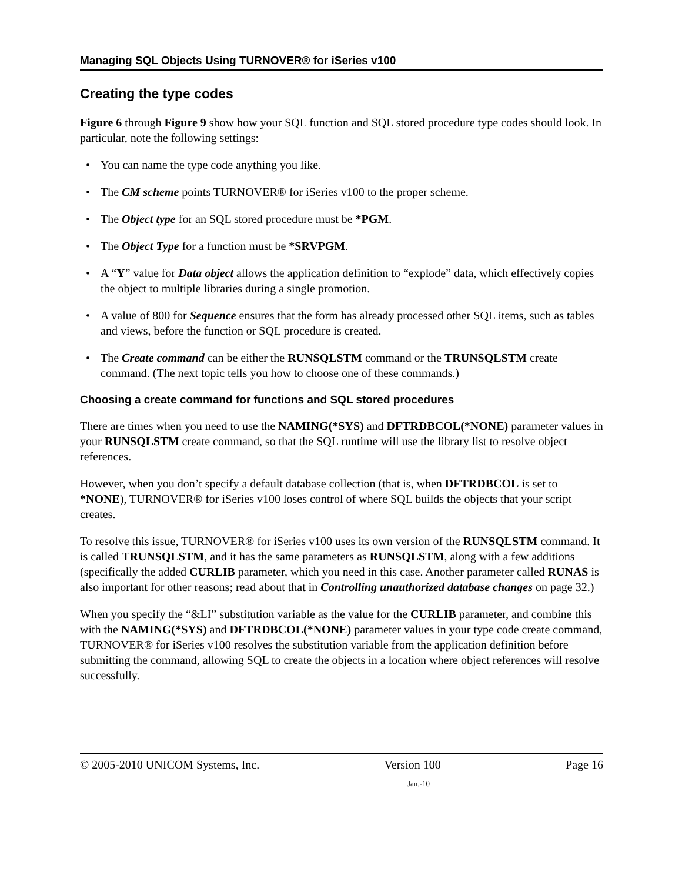Managing SQL Objects Using TURNOVER® for iSeries v100
Creating the type codes
Figure 6 through Figure 9 show how your SQL function and SQL stored procedure type codes should look. In particular, note the following settings:
• You can name the type code anything you like.
• The CM scheme points TURNOVER® for iSeries v100 to the proper scheme.
• The Object type for an SQL stored procedure must be *PGM.
• The Object Type for a function must be *SRVPGM.
• A “Y” value for Data object allows the application definition to “explode” data, which effectively copies the object to multiple libraries during a single promotion.
• A value of 800 for Sequence ensures that the form has already processed other SQL items, such as tables and views, before the function or SQL procedure is created.
• The Create command can be either the RUNSQLSTM command or the TRUNSQLSTM create command. (The next topic tells you how to choose one of these commands.)
Choosing a create command for functions and SQL stored procedures
There are times when you need to use the NAMING(*SYS) and DFTRDBCOL(*NONE) parameter values in your RUNSQLSTM create command, so that the SQL runtime will use the library list to resolve object references.
However, when you don’t specify a default database collection (that is, when DFTRDBCOL is set to *NONE), TURNOVER® for iSeries v100 loses control of where SQL builds the objects that your script creates.
To resolve this issue, TURNOVER® for iSeries v100 uses its own version of the RUNSQLSTM command. It is called TRUNSQLSTM, and it has the same parameters as RUNSQLSTM, along with a few additions (specifically the added CURLIB parameter, which you need in this case. Another parameter called RUNAS is also important for other reasons; read about that in Controlling unauthorized database changes on page 32.)
When you specify the “&LI” substitution variable as the value for the CURLIB parameter, and combine this with the NAMING(*SYS) and DFTRDBCOL(*NONE) parameter values in your type code create command, TURNOVER® for iSeries v100 resolves the substitution variable from the application definition before submitting the command, allowing SQL to create the objects in a location where object references will resolve successfully.
© 2005-2010 UNICOM Systems, Inc. Version 100 Page 16
Jan.-10